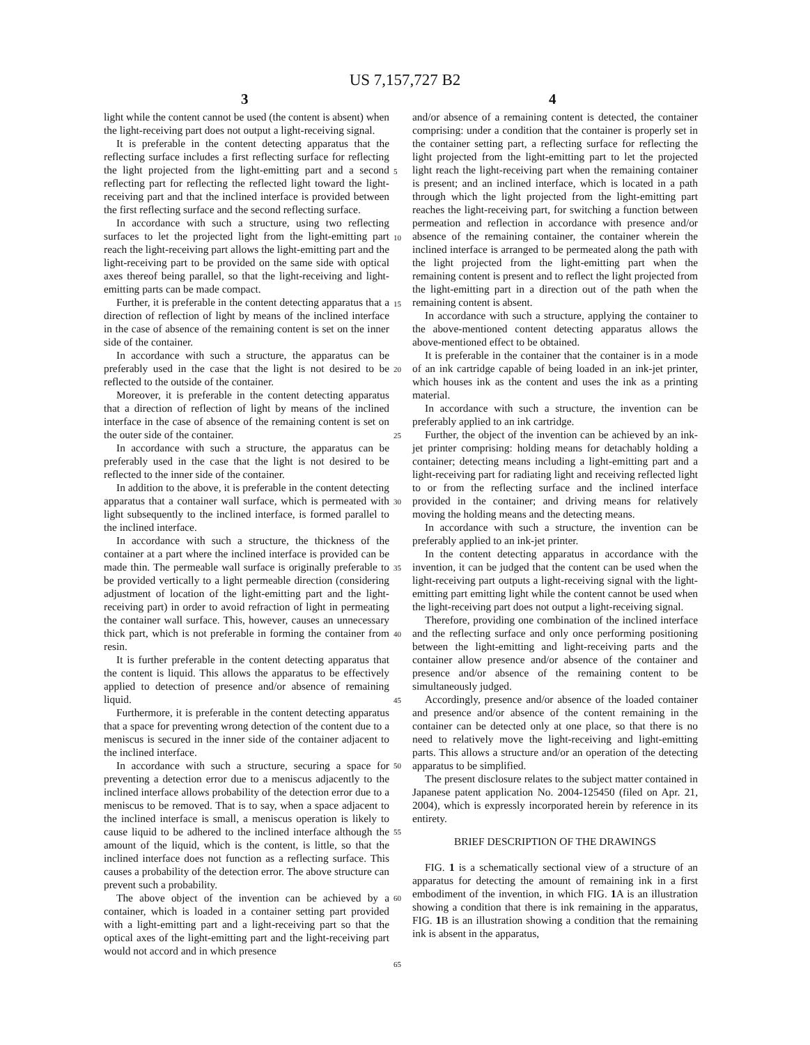US 7,157,727 B2
3 4
light while the content cannot be used (the content is absent) when the light-receiving part does not output a light-receiving signal.
It is preferable in the content detecting apparatus that the reflecting surface includes a first reflecting surface for reflecting the light projected from the light-emitting part and a second reflecting part for reflecting the reflected light toward the light-receiving part and that the inclined interface is provided between the first reflecting surface and the second reflecting surface.
In accordance with such a structure, using two reflecting surfaces to let the projected light from the light-emitting part reach the light-receiving part allows the light-emitting part and the light-receiving part to be provided on the same side with optical axes thereof being parallel, so that the light-receiving and light-emitting parts can be made compact.
Further, it is preferable in the content detecting apparatus that a direction of reflection of light by means of the inclined interface in the case of absence of the remaining content is set on the inner side of the container.
In accordance with such a structure, the apparatus can be preferably used in the case that the light is not desired to be reflected to the outside of the container.
Moreover, it is preferable in the content detecting apparatus that a direction of reflection of light by means of the inclined interface in the case of absence of the remaining content is set on the outer side of the container.
In accordance with such a structure, the apparatus can be preferably used in the case that the light is not desired to be reflected to the inner side of the container.
In addition to the above, it is preferable in the content detecting apparatus that a container wall surface, which is permeated with light subsequently to the inclined interface, is formed parallel to the inclined interface.
In accordance with such a structure, the thickness of the container at a part where the inclined interface is provided can be made thin. The permeable wall surface is originally preferable to be provided vertically to a light permeable direction (considering adjustment of location of the light-emitting part and the light-receiving part) in order to avoid refraction of light in permeating the container wall surface. This, however, causes an unnecessary thick part, which is not preferable in forming the container from resin.
It is further preferable in the content detecting apparatus that the content is liquid. This allows the apparatus to be effectively applied to detection of presence and/or absence of remaining liquid.
Furthermore, it is preferable in the content detecting apparatus that a space for preventing wrong detection of the content due to a meniscus is secured in the inner side of the container adjacent to the inclined interface.
In accordance with such a structure, securing a space for preventing a detection error due to a meniscus adjacently to the inclined interface allows probability of the detection error due to a meniscus to be removed. That is to say, when a space adjacent to the inclined interface is small, a meniscus operation is likely to cause liquid to be adhered to the inclined interface although the amount of the liquid, which is the content, is little, so that the inclined interface does not function as a reflecting surface. This causes a probability of the detection error. The above structure can prevent such a probability.
The above object of the invention can be achieved by a container, which is loaded in a container setting part provided with a light-emitting part and a light-receiving part so that the optical axes of the light-emitting part and the light-receiving part would not accord and in which presence
5
10
15
20
25
30
35
40
45
50
55
60
65
and/or absence of a remaining content is detected, the container comprising: under a condition that the container is properly set in the container setting part, a reflecting surface for reflecting the light projected from the light-emitting part to let the projected light reach the light-receiving part when the remaining container is present; and an inclined interface, which is located in a path through which the light projected from the light-emitting part reaches the light-receiving part, for switching a function between permeation and reflection in accordance with presence and/or absence of the remaining container, the container wherein the inclined interface is arranged to be permeated along the path with the light projected from the light-emitting part when the remaining content is present and to reflect the light projected from the light-emitting part in a direction out of the path when the remaining content is absent.
In accordance with such a structure, applying the container to the above-mentioned content detecting apparatus allows the above-mentioned effect to be obtained.
It is preferable in the container that the container is in a mode of an ink cartridge capable of being loaded in an ink-jet printer, which houses ink as the content and uses the ink as a printing material.
In accordance with such a structure, the invention can be preferably applied to an ink cartridge.
Further, the object of the invention can be achieved by an ink-jet printer comprising: holding means for detachably holding a container; detecting means including a light-emitting part and a light-receiving part for radiating light and receiving reflected light to or from the reflecting surface and the inclined interface provided in the container; and driving means for relatively moving the holding means and the detecting means.
In accordance with such a structure, the invention can be preferably applied to an ink-jet printer.
In the content detecting apparatus in accordance with the invention, it can be judged that the content can be used when the light-receiving part outputs a light-receiving signal with the light-emitting part emitting light while the content cannot be used when the light-receiving part does not output a light-receiving signal.
Therefore, providing one combination of the inclined interface and the reflecting surface and only once performing positioning between the light-emitting and light-receiving parts and the container allow presence and/or absence of the container and presence and/or absence of the remaining content to be simultaneously judged.
Accordingly, presence and/or absence of the loaded container and presence and/or absence of the content remaining in the container can be detected only at one place, so that there is no need to relatively move the light-receiving and light-emitting parts. This allows a structure and/or an operation of the detecting apparatus to be simplified.
The present disclosure relates to the subject matter contained in Japanese patent application No. 2004-125450 (filed on Apr. 21, 2004), which is expressly incorporated herein by reference in its entirety.
BRIEF DESCRIPTION OF THE DRAWINGS
FIG. 1 is a schematically sectional view of a structure of an apparatus for detecting the amount of remaining ink in a first embodiment of the invention, in which FIG. 1 A is an illustration showing a condition that there is ink remaining in the apparatus, FIG. 1 B is an illustration showing a condition that the remaining ink is absent in the apparatus,